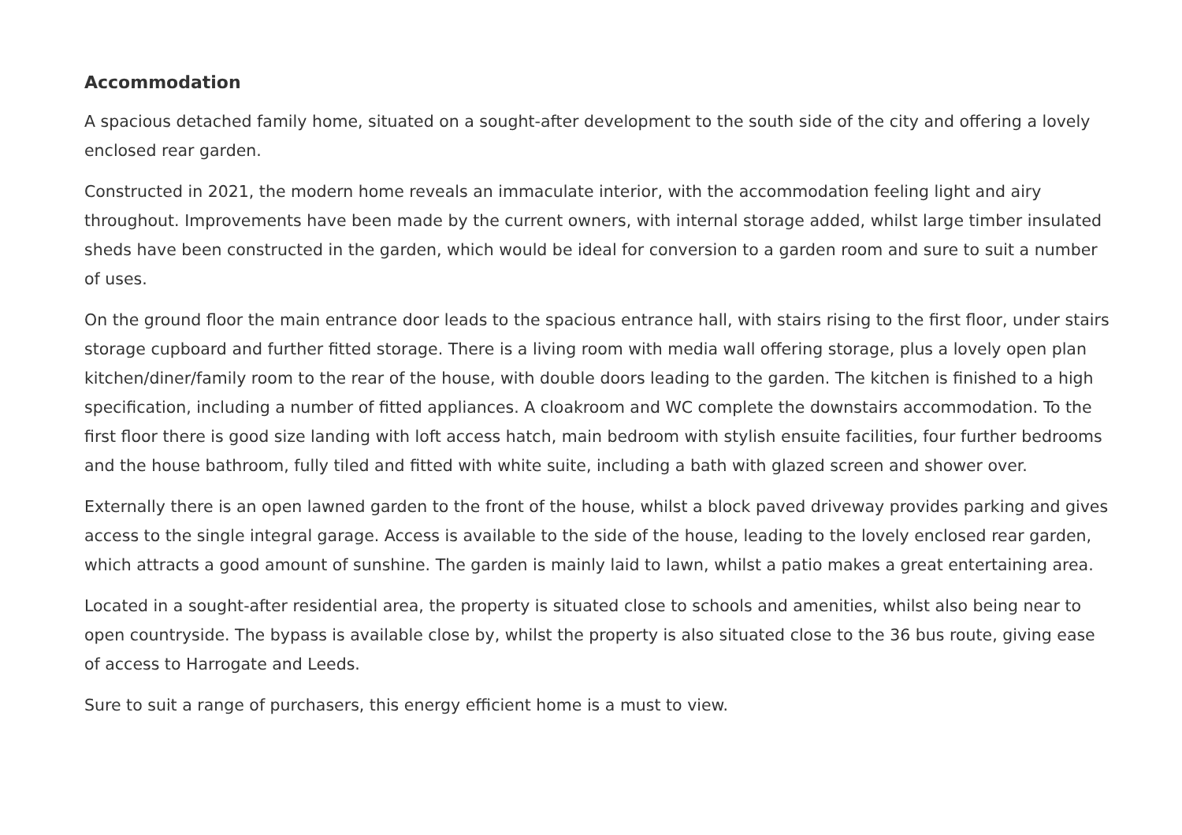Accommodation
A spacious detached family home, situated on a sought-after development to the south side of the city and offering a lovely enclosed rear garden.
Constructed in 2021, the modern home reveals an immaculate interior, with the accommodation feeling light and airy throughout. Improvements have been made by the current owners, with internal storage added, whilst large timber insulated sheds have been constructed in the garden, which would be ideal for conversion to a garden room and sure to suit a number of uses.
On the ground floor the main entrance door leads to the spacious entrance hall, with stairs rising to the first floor, under stairs storage cupboard and further fitted storage. There is a living room with media wall offering storage, plus a lovely open plan kitchen/diner/family room to the rear of the house, with double doors leading to the garden. The kitchen is finished to a high specification, including a number of fitted appliances. A cloakroom and WC complete the downstairs accommodation. To the first floor there is good size landing with loft access hatch, main bedroom with stylish ensuite facilities, four further bedrooms and the house bathroom, fully tiled and fitted with white suite, including a bath with glazed screen and shower over.
Externally there is an open lawned garden to the front of the house, whilst a block paved driveway provides parking and gives access to the single integral garage. Access is available to the side of the house, leading to the lovely enclosed rear garden, which attracts a good amount of sunshine. The garden is mainly laid to lawn, whilst a patio makes a great entertaining area.
Located in a sought-after residential area, the property is situated close to schools and amenities, whilst also being near to open countryside. The bypass is available close by, whilst the property is also situated close to the 36 bus route, giving ease of access to Harrogate and Leeds.
Sure to suit a range of purchasers, this energy efficient home is a must to view.